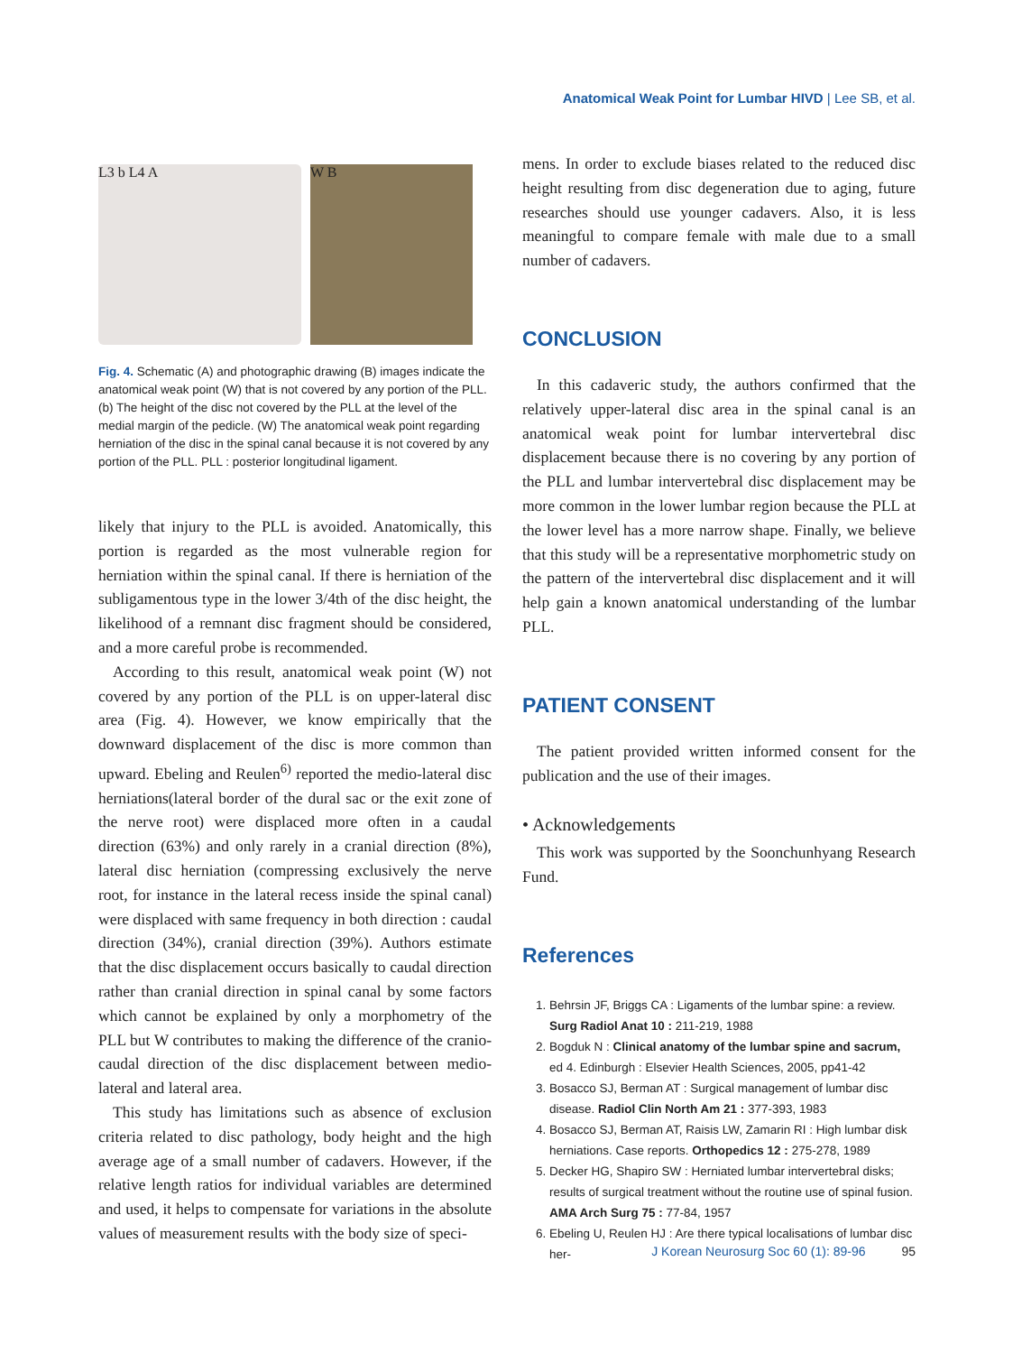Anatomical Weak Point for Lumbar HIVD | Lee SB, et al.
L3 b L4 A W B
Fig. 4. Schematic (A) and photographic drawing (B) images indicate the anatomical weak point (W) that is not covered by any portion of the PLL. (b) The height of the disc not covered by the PLL at the level of the medial margin of the pedicle. (W) The anatomical weak point regarding herniation of the disc in the spinal canal because it is not covered by any portion of the PLL. PLL : posterior longitudinal ligament.
likely that injury to the PLL is avoided. Anatomically, this portion is regarded as the most vulnerable region for herniation within the spinal canal. If there is herniation of the subligamentous type in the lower 3/4th of the disc height, the likelihood of a remnant disc fragment should be considered, and a more careful probe is recommended.
According to this result, anatomical weak point (W) not covered by any portion of the PLL is on upper-lateral disc area (Fig. 4). However, we know empirically that the downward displacement of the disc is more common than upward. Ebeling and Reulen<sup>6)</sup> reported the medio-lateral disc herniations(lateral border of the dural sac or the exit zone of the nerve root) were displaced more often in a caudal direction (63%) and only rarely in a cranial direction (8%), lateral disc herniation (compressing exclusively the nerve root, for instance in the lateral recess inside the spinal canal) were displaced with same frequency in both direction : caudal direction (34%), cranial direction (39%). Authors estimate that the disc displacement occurs basically to caudal direction rather than cranial direction in spinal canal by some factors which cannot be explained by only a morphometry of the PLL but W contributes to making the difference of the cranio-caudal direction of the disc displacement between medio-lateral and lateral area.
This study has limitations such as absence of exclusion criteria related to disc pathology, body height and the high average age of a small number of cadavers. However, if the relative length ratios for individual variables are determined and used, it helps to compensate for variations in the absolute values of measurement results with the body size of speci-
mens. In order to exclude biases related to the reduced disc height resulting from disc degeneration due to aging, future researches should use younger cadavers. Also, it is less meaningful to compare female with male due to a small number of cadavers.
CONCLUSION
In this cadaveric study, the authors confirmed that the relatively upper-lateral disc area in the spinal canal is an anatomical weak point for lumbar intervertebral disc displacement because there is no covering by any portion of the PLL and lumbar intervertebral disc displacement may be more common in the lower lumbar region because the PLL at the lower level has a more narrow shape. Finally, we believe that this study will be a representative morphometric study on the pattern of the intervertebral disc displacement and it will help gain a known anatomical understanding of the lumbar PLL.
PATIENT CONSENT
The patient provided written informed consent for the publication and the use of their images.
• Acknowledgements
This work was supported by the Soonchunhyang Research Fund.
References
1. Behrsin JF, Briggs CA : Ligaments of the lumbar spine: a review. Surg Radiol Anat 10 : 211-219, 1988
2. Bogduk N : Clinical anatomy of the lumbar spine and sacrum, ed 4. Edinburgh : Elsevier Health Sciences, 2005, pp41-42
3. Bosacco SJ, Berman AT : Surgical management of lumbar disc disease. Radiol Clin North Am 21 : 377-393, 1983
4. Bosacco SJ, Berman AT, Raisis LW, Zamarin RI : High lumbar disk herniations. Case reports. Orthopedics 12 : 275-278, 1989
5. Decker HG, Shapiro SW : Herniated lumbar intervertebral disks; results of surgical treatment without the routine use of spinal fusion. AMA Arch Surg 75 : 77-84, 1957
6. Ebeling U, Reulen HJ : Are there typical localisations of lumbar disc her-
J Korean Neurosurg Soc 60 (1): 89-96 95